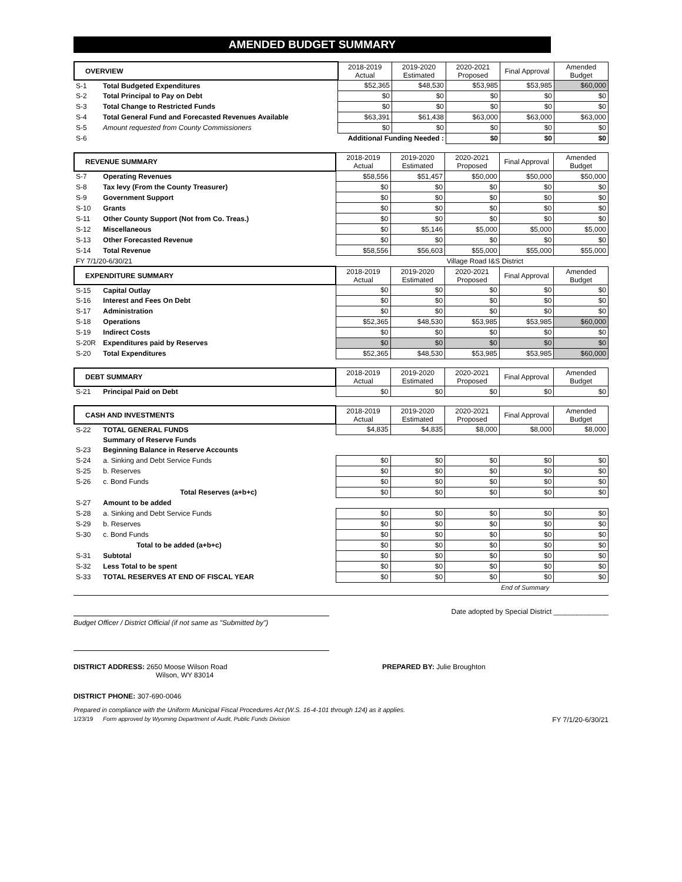AMENDED BUDGET SUMMARY
| OVERVIEW | | 2018-2019 Actual | 2019-2020 Estimated | 2020-2021 Proposed | Final Approval | Amended Budget |
| --- | --- | --- | --- | --- | --- | --- |
| S-1 | Total Budgeted Expenditures | $52,365 | $48,530 | $53,985 | $53,985 | $60,000 |
| S-2 | Total Principal to Pay on Debt | $0 | $0 | $0 | $0 | $0 |
| S-3 | Total Change to Restricted Funds | $0 | $0 | $0 | $0 | $0 |
| S-4 | Total General Fund and Forecasted Revenues Available | $63,391 | $61,438 | $63,000 | $63,000 | $63,000 |
| S-5 | Amount requested from County Commissioners | $0 | $0 | $0 | $0 | $0 |
| S-6 | Additional Funding Needed : | | | $0 | $0 | $0 |
| REVENUE SUMMARY | | 2018-2019 Actual | 2019-2020 Estimated | 2020-2021 Proposed | Final Approval | Amended Budget |
| --- | --- | --- | --- | --- | --- | --- |
| S-7 | Operating Revenues | $58,556 | $51,457 | $50,000 | $50,000 | $50,000 |
| S-8 | Tax levy (From the County Treasurer) | $0 | $0 | $0 | $0 | $0 |
| S-9 | Government Support | $0 | $0 | $0 | $0 | $0 |
| S-10 | Grants | $0 | $0 | $0 | $0 | $0 |
| S-11 | Other County Support (Not from Co. Treas.) | $0 | $0 | $0 | $0 | $0 |
| S-12 | Miscellaneous | $0 | $5,146 | $5,000 | $5,000 | $5,000 |
| S-13 | Other Forecasted Revenue | $0 | $0 | $0 | $0 | $0 |
| S-14 | Total Revenue | $58,556 | $56,603 | $55,000 | $55,000 | $55,000 |
| FY 7/1/20-6/30/21 | | | | Village Road I&S District | | |
| EXPENDITURE SUMMARY | | 2018-2019 Actual | 2019-2020 Estimated | 2020-2021 Proposed | Final Approval | Amended Budget |
| S-15 | Capital Outlay | $0 | $0 | $0 | $0 | $0 |
| S-16 | Interest and Fees On Debt | $0 | $0 | $0 | $0 | $0 |
| S-17 | Administration | $0 | $0 | $0 | $0 | $0 |
| S-18 | Operations | $52,365 | $48,530 | $53,985 | $53,985 | $60,000 |
| S-19 | Indirect Costs | $0 | $0 | $0 | $0 | $0 |
| S-20R | Expenditures paid by Reserves | $0 | $0 | $0 | $0 | $0 |
| S-20 | Total Expenditures | $52,365 | $48,530 | $53,985 | $53,985 | $60,000 |
| DEBT SUMMARY | | 2018-2019 Actual | 2019-2020 Estimated | 2020-2021 Proposed | Final Approval | Amended Budget |
| --- | --- | --- | --- | --- | --- | --- |
| S-21 | Principal Paid on Debt | $0 | $0 | $0 | $0 | $0 |
| CASH AND INVESTMENTS | | 2018-2019 Actual | 2019-2020 Estimated | 2020-2021 Proposed | Final Approval | Amended Budget |
| --- | --- | --- | --- | --- | --- | --- |
| S-22 | TOTAL GENERAL FUNDS | $4,835 | $4,835 | $8,000 | $8,000 | $8,000 |
| | Summary of Reserve Funds | | | | | |
| S-23 | Beginning Balance in Reserve Accounts | | | | | |
| S-24 | a. Sinking and Debt Service Funds | $0 | $0 | $0 | $0 | $0 |
| S-25 | b. Reserves | $0 | $0 | $0 | $0 | $0 |
| S-26 | c. Bond Funds | $0 | $0 | $0 | $0 | $0 |
| | Total Reserves (a+b+c) | $0 | $0 | $0 | $0 | $0 |
| S-27 | Amount to be added | | | | | |
| S-28 | a. Sinking and Debt Service Funds | $0 | $0 | $0 | $0 | $0 |
| S-29 | b. Reserves | $0 | $0 | $0 | $0 | $0 |
| S-30 | c. Bond Funds | $0 | $0 | $0 | $0 | $0 |
| | Total to be added (a+b+c) | $0 | $0 | $0 | $0 | $0 |
| S-31 | Subtotal | $0 | $0 | $0 | $0 | $0 |
| S-32 | Less Total to be spent | $0 | $0 | $0 | $0 | $0 |
| S-33 | TOTAL RESERVES AT END OF FISCAL YEAR | $0 | $0 | $0 | $0 | $0 |
| | | | | | End of Summary | |
Date adopted by Special District ______________
Budget Officer / District Official (if not same as "Submitted by")
DISTRICT ADDRESS: 2650 Moose Wilson Road
Wilson, WY 83014
PREPARED BY: Julie Broughton
DISTRICT PHONE: 307-690-0046
Prepared in compliance with the Uniform Municipal Fiscal Procedures Act (W.S. 16-4-101 through 124) as it applies.
1/23/19 Form approved by Wyoming Department of Audit, Public Funds Division FY 7/1/20-6/30/21